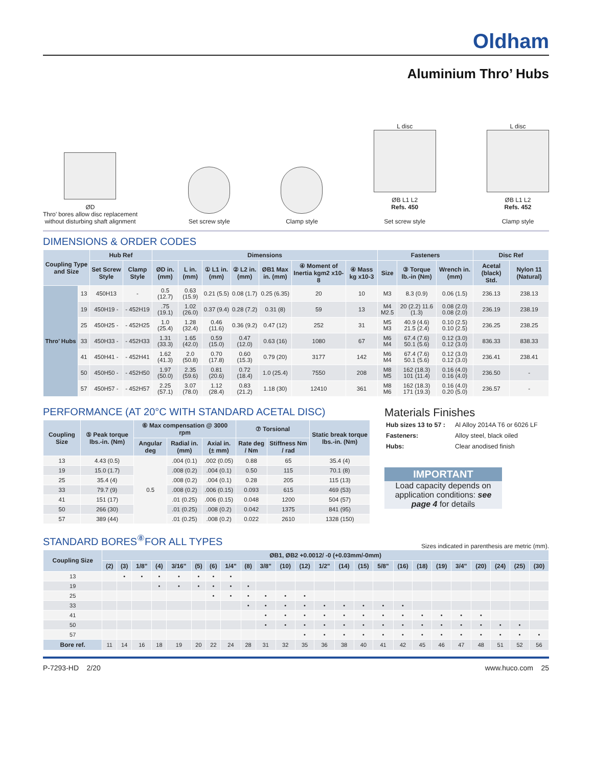Oldham
Aluminium Thro’ Hubs
ØD
Thro’ bores allow disc replacement
without disturbing shaft alignment
Set screw style
Clamp style
L disc
ØB L1 L2
Refs. 450
Set screw style
L disc
ØB L1 L2
Refs. 452
Clamp style
DIMENSIONS & ORDER CODES
| Coupling Type and Size | | Hub Ref | | Dimensions | | | | | | | Fasteners | | | Disc Ref | |
| --- | --- | --- | --- | --- | --- | --- | --- | --- | --- | --- | --- | --- | --- | --- | --- |
| | | Set Screw Style | Clamp Style | ØD in. (mm) | L in. (mm) | ① L1 in. (mm) | ② L2 in. (mm) | ØB1 Max in. (mm) | ④ Moment of Inertia kgm2 x10-8 | ④ Mass kg x10-3 | Size | ③ Torque lb.-in (Nm) | Wrench in. (mm) | Acetal (black) Std. | Nylon 11 (Natural) |
| Thro’ Hubs | 13 | 450H13 | - | 0.5 (12.7) | 0.63 (15.9) | 0.21 (5.5) | 0.08 (1.7) | 0.25 (6.35) | 20 | 10 | M3 | 8.3 (0.9) | 0.06 (1.5) | 236.13 | 238.13 |
| | 19 | 450H19 - | - 452H19 | .75 (19.1) | 1.02 (26.0) | 0.37 (9.4) | 0.28 (7.2) | 0.31 (8) | 59 | 13 | M4 M2.5 | 20 (2.2) 11.6 (1.3) | 0.08 (2.0) 0.08 (2.0) | 236.19 | 238.19 |
| | 25 | 450H25 - | - 452H25 | 1.0 (25.4) | 1.28 (32.4) | 0.46 (11.6) | 0.36 (9.2) | 0.47 (12) | 252 | 31 | M5 M3 | 40.9 (4.6) 21.5 (2.4) | 0.10 (2.5) 0.10 (2.5) | 236.25 | 238.25 |
| | 33 | 450H33 - | - 452H33 | 1.31 (33.3) | 1.65 (42.0) | 0.59 (15.0) | 0.47 (12.0) | 0.63 (16) | 1080 | 67 | M6 M4 | 67.4 (7.6) 50.1 (5.6) | 0.12 (3.0) 0.12 (3.0) | 836.33 | 838.33 |
| | 41 | 450H41 - | - 452H41 | 1.62 (41.3) | 2.0 (50.8) | 0.70 (17.8) | 0.60 (15.3) | 0.79 (20) | 3177 | 142 | M6 M4 | 67.4 (7.6) 50.1 (5.6) | 0.12 (3.0) 0.12 (3.0) | 236.41 | 238.41 |
| | 50 | 450H50 - | - 452H50 | 1.97 (50.0) | 2.35 (59.6) | 0.81 (20.6) | 0.72 (18.4) | 1.0 (25.4) | 7550 | 208 | M8 M5 | 162 (18.3) 101 (11.4) | 0.16 (4.0) 0.16 (4.0) | 236.50 | - |
| | 57 | 450H57 - | - 452H57 | 2.25 (57.1) | 3.07 (78.0) | 1.12 (28.4) | 0.83 (21.2) | 1.18 (30) | 12410 | 361 | M8 M6 | 162 (18.3) 171 (19.3) | 0.16 (4.0) 0.20 (5.0) | 236.57 | - |
PERFORMANCE (AT 20°C WITH STANDARD ACETAL DISC)
| Coupling Size | ⑤ Peak torque lbs.-in. (Nm) | ⑥ Max compensation @ 3000 rpm | | | ⑦ Torsional | | Static break torque lbs.-in. (Nm) |
| --- | --- | --- | --- | --- | --- | --- | --- |
| | | Angular deg | Radial in. (mm) | Axial in. (± mm) | Rate deg / Nm | Stiffness Nm / rad | |
| 13 | 4.43 (0.5) | 0.5 | .004 (0.1) | .002 (0.05) | 0.88 | 65 | 35.4 (4) |
| 19 | 15.0 (1.7) | | .008 (0.2) | .004 (0.1) | 0.50 | 115 | 70.1 (8) |
| 25 | 35.4 (4) | | .008 (0.2) | .004 (0.1) | 0.28 | 205 | 115 (13) |
| 33 | 79.7 (9) | | .008 (0.2) | .006 (0.15) | 0.093 | 615 | 469 (53) |
| 41 | 151 (17) | | .01 (0.25) | .006 (0.15) | 0.048 | 1200 | 504 (57) |
| 50 | 266 (30) | | .01 (0.25) | .008 (0.2) | 0.042 | 1375 | 841 (95) |
| 57 | 389 (44) | | .01 (0.25) | .008 (0.2) | 0.022 | 2610 | 1328 (150) |
Materials Finishes
| Hub sizes 13 to 57 : | Al Alloy 2014A T6 or 6026 LF |
| Fasteners: | Alloy steel, black oiled |
| Hubs: | Clear anodised finish |
IMPORTANT
Load capacity depends on application conditions: see page 4 for details
STANDARD BORES<sup>⑧</sup>FOR ALL TYPES
Sizes indicated in parenthesis are metric (mm).
| Coupling Size | ØB1, ØB2 +0.0012/ -0 (+0.03mm/-0mm) | | | | | | | | | | | | | | | | | | | | | | | |
| --- | --- | --- | --- | --- | --- | --- | --- | --- | --- | --- | --- | --- | --- | --- | --- | --- | --- | --- | --- | --- | --- | --- | --- | --- |
| | (2) | (3) | 1/8" | (4) | 3/16" | (5) | (6) | 1/4" | (8) | 3/8" | (10) | (12) | 1/2" | (14) | (15) | 5/8" | (16) | (18) | (19) | 3/4" | (20) | (24) | (25) | (30) |
| 13 | | • | • | • | • | • | • | • | | | | | | | | | | | | | | | | |
| 19 | | | | • | • | • | • | • | • | | | | | | | | | | | | | | | |
| 25 | | | | | | | • | • | • | • | • | • | | | | | | | | | | | | |
| 33 | | | | | | | | | • | • | • | • | • | • | • | • | • | | | | | | | |
| 41 | | | | | | | | | | • | • | • | • | • | • | • | • | • | • | • | • | | | |
| 50 | | | | | | | | | | • | • | • | • | • | • | • | • | • | • | • | • | • | • | |
| 57 | | | | | | | | | | | | • | • | • | • | • | • | • | • | • | • | • | • | • |
| Bore ref. | 11 | 14 | 16 | 18 | 19 | 20 | 22 | 24 | 28 | 31 | 32 | 35 | 36 | 38 | 40 | 41 | 42 | 45 | 46 | 47 | 48 | 51 | 52 | 56 |
P-7293-HD 2/20 www.huco.com 25